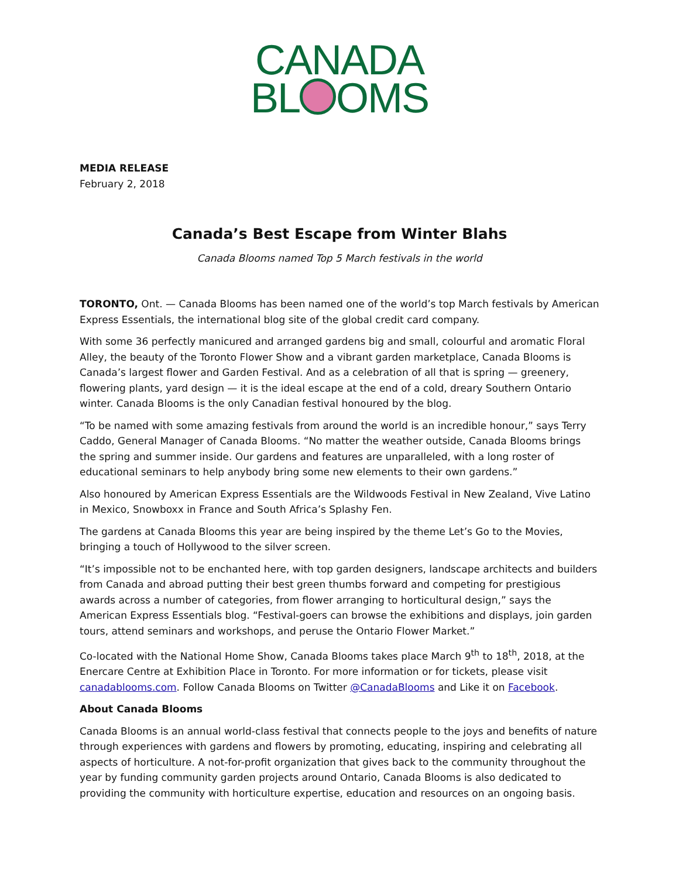CANADA
BL OMS
MEDIA RELEASE
February 2, 2018
Canada’s Best Escape from Winter Blahs
Canada Blooms named Top 5 March festivals in the world
TORONTO, Ont. — Canada Blooms has been named one of the world’s top March festivals by American Express Essentials, the international blog site of the global credit card company.
With some 36 perfectly manicured and arranged gardens big and small, colourful and aromatic Floral Alley, the beauty of the Toronto Flower Show and a vibrant garden marketplace, Canada Blooms is Canada’s largest flower and Garden Festival. And as a celebration of all that is spring — greenery, flowering plants, yard design — it is the ideal escape at the end of a cold, dreary Southern Ontario winter. Canada Blooms is the only Canadian festival honoured by the blog.
“To be named with some amazing festivals from around the world is an incredible honour,” says Terry Caddo, General Manager of Canada Blooms. “No matter the weather outside, Canada Blooms brings the spring and summer inside. Our gardens and features are unparalleled, with a long roster of educational seminars to help anybody bring some new elements to their own gardens.”
Also honoured by American Express Essentials are the Wildwoods Festival in New Zealand, Vive Latino in Mexico, Snowboxx in France and South Africa’s Splashy Fen.
The gardens at Canada Blooms this year are being inspired by the theme Let’s Go to the Movies, bringing a touch of Hollywood to the silver screen.
“It’s impossible not to be enchanted here, with top garden designers, landscape architects and builders from Canada and abroad putting their best green thumbs forward and competing for prestigious awards across a number of categories, from flower arranging to horticultural design,” says the American Express Essentials blog. “Festival-goers can browse the exhibitions and displays, join garden tours, attend seminars and workshops, and peruse the Ontario Flower Market.”
Co-located with the National Home Show, Canada Blooms takes place March 9<sup>th</sup> to 18<sup>th</sup>, 2018, at the Enercare Centre at Exhibition Place in Toronto. For more information or for tickets, please visit canadablooms.com. Follow Canada Blooms on Twitter @CanadaBlooms and Like it on Facebook.
About Canada Blooms
Canada Blooms is an annual world-class festival that connects people to the joys and benefits of nature through experiences with gardens and flowers by promoting, educating, inspiring and celebrating all aspects of horticulture. A not-for-profit organization that gives back to the community throughout the year by funding community garden projects around Ontario, Canada Blooms is also dedicated to providing the community with horticulture expertise, education and resources on an ongoing basis.